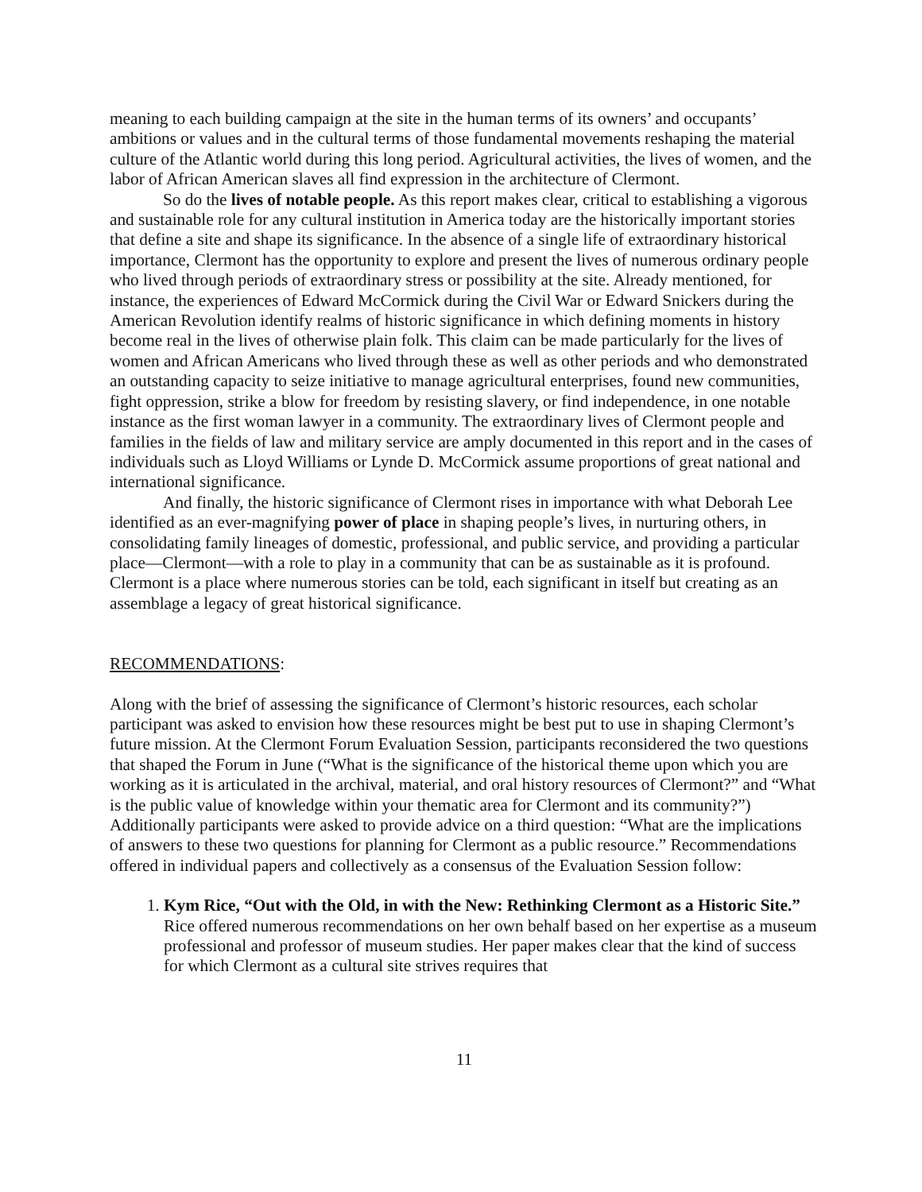meaning to each building campaign at the site in the human terms of its owners’ and occupants’ ambitions or values and in the cultural terms of those fundamental movements reshaping the material culture of the Atlantic world during this long period. Agricultural activities, the lives of women, and the labor of African American slaves all find expression in the architecture of Clermont.
So do the lives of notable people. As this report makes clear, critical to establishing a vigorous and sustainable role for any cultural institution in America today are the historically important stories that define a site and shape its significance. In the absence of a single life of extraordinary historical importance, Clermont has the opportunity to explore and present the lives of numerous ordinary people who lived through periods of extraordinary stress or possibility at the site. Already mentioned, for instance, the experiences of Edward McCormick during the Civil War or Edward Snickers during the American Revolution identify realms of historic significance in which defining moments in history become real in the lives of otherwise plain folk. This claim can be made particularly for the lives of women and African Americans who lived through these as well as other periods and who demonstrated an outstanding capacity to seize initiative to manage agricultural enterprises, found new communities, fight oppression, strike a blow for freedom by resisting slavery, or find independence, in one notable instance as the first woman lawyer in a community. The extraordinary lives of Clermont people and families in the fields of law and military service are amply documented in this report and in the cases of individuals such as Lloyd Williams or Lynde D. McCormick assume proportions of great national and international significance.
And finally, the historic significance of Clermont rises in importance with what Deborah Lee identified as an ever-magnifying power of place in shaping people’s lives, in nurturing others, in consolidating family lineages of domestic, professional, and public service, and providing a particular place—Clermont—with a role to play in a community that can be as sustainable as it is profound. Clermont is a place where numerous stories can be told, each significant in itself but creating as an assemblage a legacy of great historical significance.
RECOMMENDATIONS:
Along with the brief of assessing the significance of Clermont’s historic resources, each scholar participant was asked to envision how these resources might be best put to use in shaping Clermont’s future mission. At the Clermont Forum Evaluation Session, participants reconsidered the two questions that shaped the Forum in June (“What is the significance of the historical theme upon which you are working as it is articulated in the archival, material, and oral history resources of Clermont?” and “What is the public value of knowledge within your thematic area for Clermont and its community?”) Additionally participants were asked to provide advice on a third question: “What are the implications of answers to these two questions for planning for Clermont as a public resource.” Recommendations offered in individual papers and collectively as a consensus of the Evaluation Session follow:
1. Kym Rice, “Out with the Old, in with the New: Rethinking Clermont as a Historic Site.” Rice offered numerous recommendations on her own behalf based on her expertise as a museum professional and professor of museum studies. Her paper makes clear that the kind of success for which Clermont as a cultural site strives requires that
11